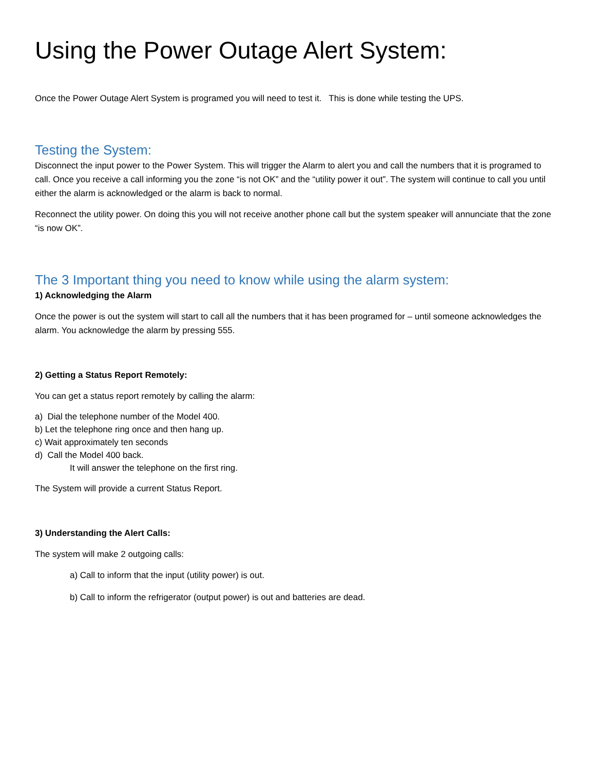Using the Power Outage Alert System:
Once the Power Outage Alert System is programed you will need to test it. This is done while testing the UPS.
Testing the System:
Disconnect the input power to the Power System. This will trigger the Alarm to alert you and call the numbers that it is programed to call. Once you receive a call informing you the zone “is not OK” and the “utility power it out”. The system will continue to call you until either the alarm is acknowledged or the alarm is back to normal.
Reconnect the utility power. On doing this you will not receive another phone call but the system speaker will annunciate that the zone “is now OK”.
The 3 Important thing you need to know while using the alarm system:
1) Acknowledging the Alarm
Once the power is out the system will start to call all the numbers that it has been programed for – until someone acknowledges the alarm. You acknowledge the alarm by pressing 555.
2) Getting a Status Report Remotely:
You can get a status report remotely by calling the alarm:
a) Dial the telephone number of the Model 400.
b) Let the telephone ring once and then hang up.
c) Wait approximately ten seconds
d) Call the Model 400 back.
It will answer the telephone on the first ring.
The System will provide a current Status Report.
3) Understanding the Alert Calls:
The system will make 2 outgoing calls:
a) Call to inform that the input (utility power) is out.
b) Call to inform the refrigerator (output power) is out and batteries are dead.